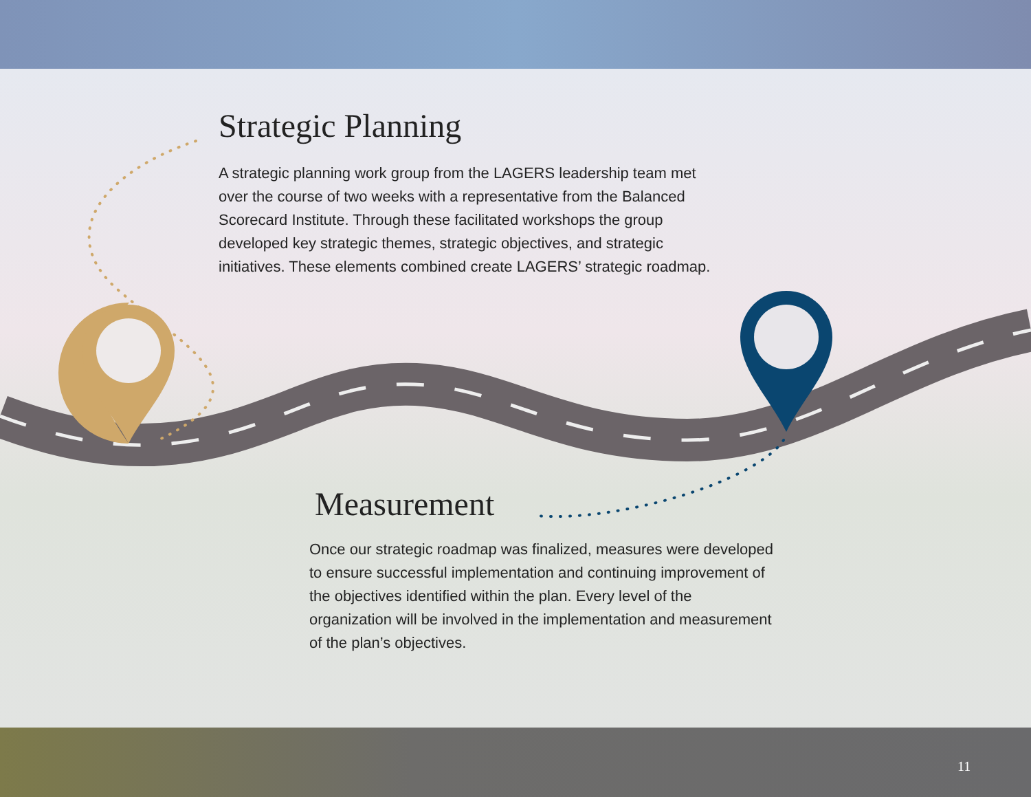Strategic Planning
A strategic planning work group from the LAGERS leadership team met over the course of two weeks with a representative from the Balanced Scorecard Institute. Through these facilitated workshops the group developed key strategic themes, strategic objectives, and strategic initiatives. These elements combined create LAGERS’ strategic roadmap.
Measurement
Once our strategic roadmap was finalized, measures were developed to ensure successful implementation and continuing improvement of the objectives identified within the plan. Every level of the organization will be involved in the implementation and measurement of the plan’s objectives.
11